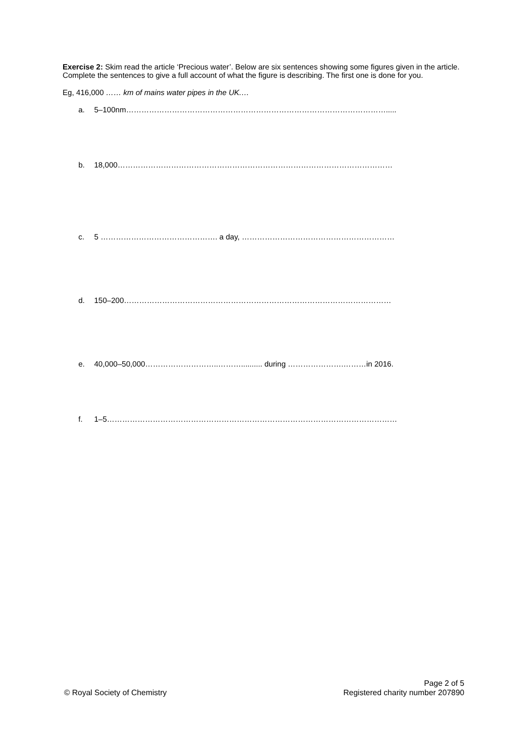Exercise 2: Skim read the article ‘Precious water’. Below are six sentences showing some figures given in the article. Complete the sentences to give a full account of what the figure is describing. The first one is done for you.
Eg, 416,000 …… km of mains water pipes in the UK.…
a. 5–100nm………………………………………………………………………………………….....
b. 18,000………………………………………………………………………………………………
c. 5 ………………………………………. a day, ……………………………………………………
d. 150–200……………………………………………………………………………………………
e. 40,000–50,000………………………..……….......... during ………………….………in 2016.
f. 1–5……………………………………………………………………………………………………
© Royal Society of Chemistry
Page 2 of 5
Registered charity number 207890